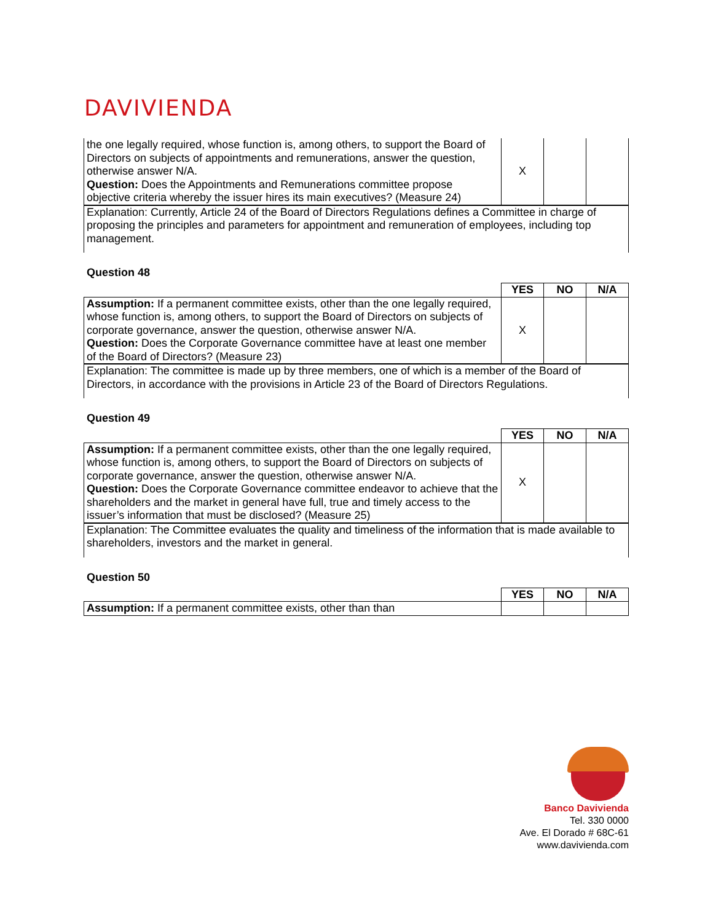DAVIVIENDA
| the one legally required, whose function is, among others, to support the Board of Directors on subjects of appointments and remunerations, answer the question, otherwise answer N/A. Question: Does the Appointments and Remunerations committee propose objective criteria whereby the issuer hires its main executives? (Measure 24) | X | | |
| Explanation: Currently, Article 24 of the Board of Directors Regulations defines a Committee in charge of proposing the principles and parameters for appointment and remuneration of employees, including top management. | | | |
Question 48
| | YES | NO | N/A |
| --- | --- | --- | --- |
| Assumption: If a permanent committee exists, other than the one legally required, whose function is, among others, to support the Board of Directors on subjects of corporate governance, answer the question, otherwise answer N/A. Question: Does the Corporate Governance committee have at least one member of the Board of Directors? (Measure 23) | X | | |
| Explanation: The committee is made up by three members, one of which is a member of the Board of Directors, in accordance with the provisions in Article 23 of the Board of Directors Regulations. | | | |
Question 49
| | YES | NO | N/A |
| --- | --- | --- | --- |
| Assumption: If a permanent committee exists, other than the one legally required, whose function is, among others, to support the Board of Directors on subjects of corporate governance, answer the question, otherwise answer N/A. Question: Does the Corporate Governance committee endeavor to achieve that the shareholders and the market in general have full, true and timely access to the issuer’s information that must be disclosed? (Measure 25) | X | | |
| Explanation: The Committee evaluates the quality and timeliness of the information that is made available to shareholders, investors and the market in general. | | | |
Question 50
| | YES | NO | N/A |
| --- | --- | --- | --- |
| Assumption: If a permanent committee exists, other than than | | | |
Banco Davivienda
Tel. 330 0000
Ave. El Dorado # 68C-61
www.davivienda.com